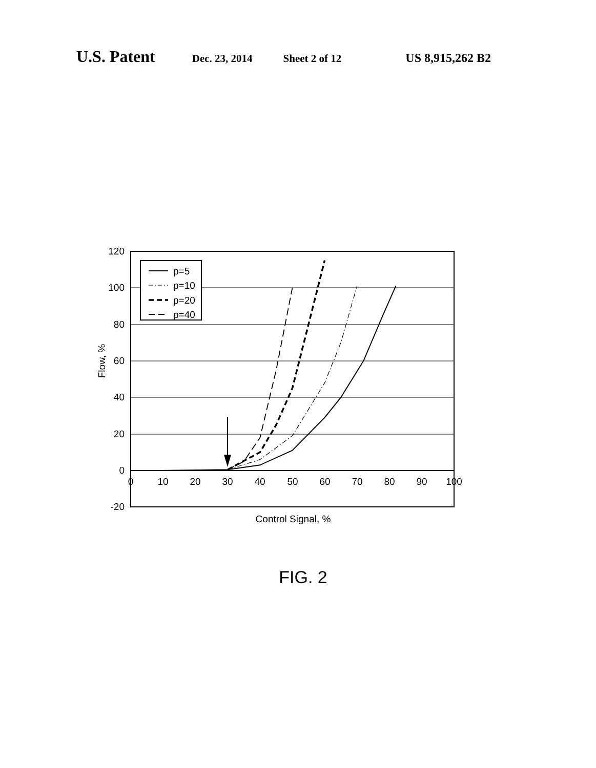U.S. Patent Dec. 23, 2014 Sheet 2 of 12 US 8,915,262 B2
120
100
80
60
40
20
0
-20
0
10
20
30
40
50
60
70
80
90
100
Control Signal, %
Flow, %
p=5
p=10
p=20
p=40
FIG. 2